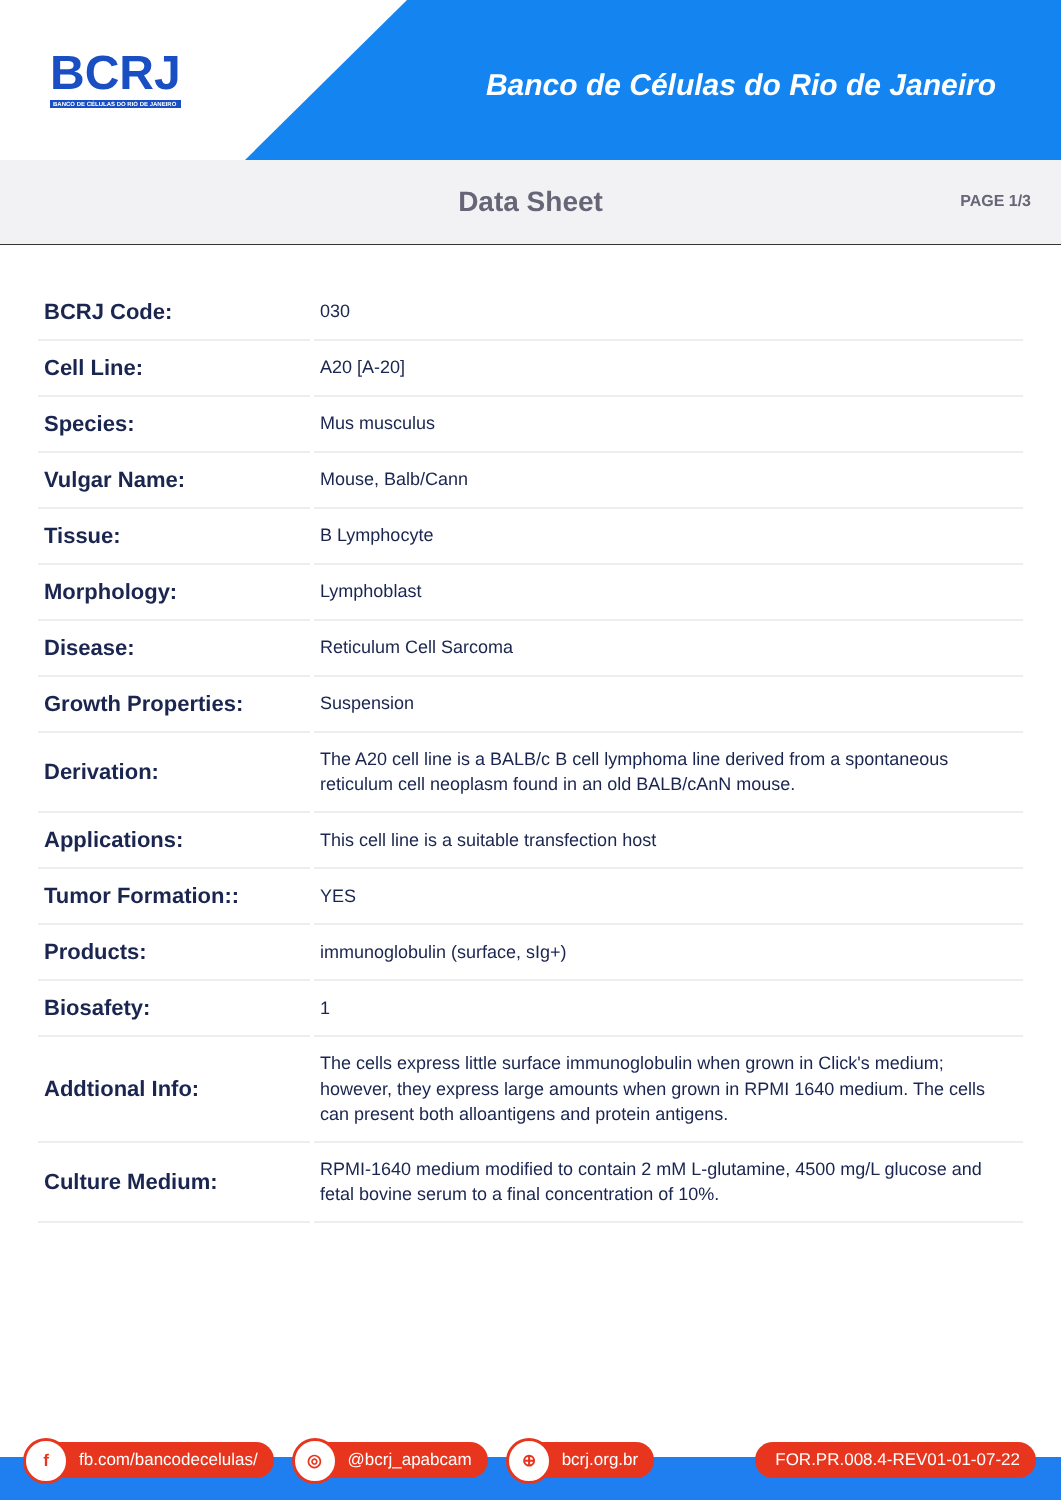BCRJ
BANCO DE CÉLULAS DO RIO DE JANEIRO
Banco de Células do Rio de Janeiro
Data Sheet
PAGE 1/3
| BCRJ Code: | 030 |
| Cell Line: | A20 [A-20] |
| Species: | Mus musculus |
| Vulgar Name: | Mouse, Balb/Cann |
| Tissue: | B Lymphocyte |
| Morphology: | Lymphoblast |
| Disease: | Reticulum Cell Sarcoma |
| Growth Properties: | Suspension |
| Derivation: | The A20 cell line is a BALB/c B cell lymphoma line derived from a spontaneous reticulum cell neoplasm found in an old BALB/cAnN mouse. |
| Applications: | This cell line is a suitable transfection host |
| Tumor Formation:: | YES |
| Products: | immunoglobulin (surface, sIg+) |
| Biosafety: | 1 |
| Addtional Info: | The cells express little surface immunoglobulin when grown in Click's medium; however, they express large amounts when grown in RPMI 1640 medium. The cells can present both alloantigens and protein antigens. |
| Culture Medium: | RPMI-1640 medium modified to contain 2 mM L-glutamine, 4500 mg/L glucose and fetal bovine serum to a final concentration of 10%. |
f fb.com/bancodecelulas/ ◎ @bcrj_apabcam ⊕ bcrj.org.br FOR.PR.008.4-REV01-01-07-22